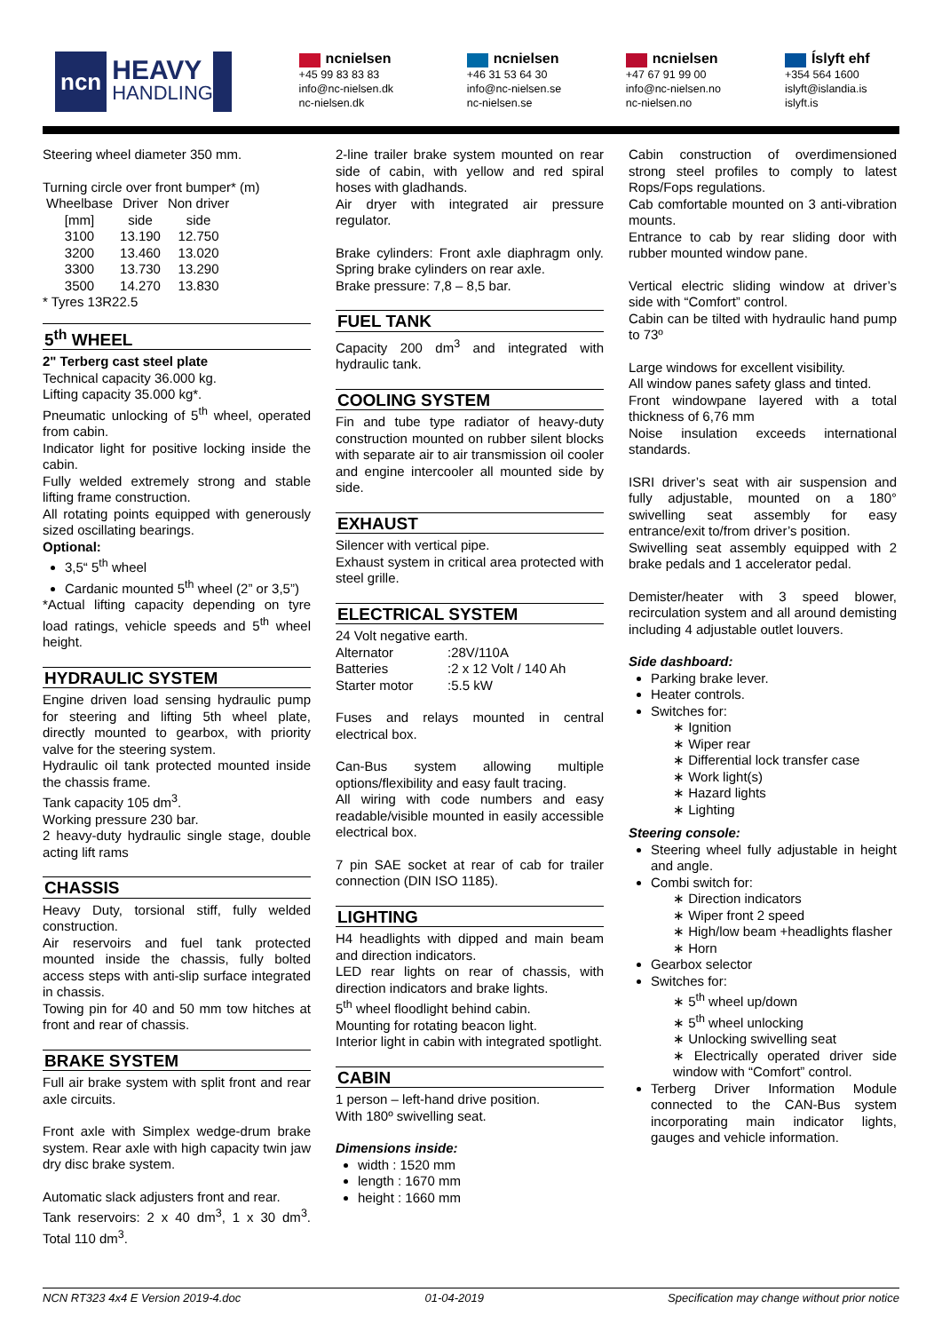ncn HEAVY
HANDLING
ncnielsen
+45 99 83 83 83
info@nc-nielsen.dk
nc-nielsen.dk
ncnielsen
+46 31 53 64 30
info@nc-nielsen.se
nc-nielsen.se
ncnielsen
+47 67 91 99 00
info@nc-nielsen.no
nc-nielsen.no
Íslyft ehf
+354 564 1600
islyft@islandia.is
islyft.is
Steering wheel diameter 350 mm.
Turning circle over front bumper* (m)
| Wheelbase [mm] | Driver side | Non driver side |
| 3100 | 13.190 | 12.750 |
| 3200 | 13.460 | 13.020 |
| 3300 | 13.730 | 13.290 |
| 3500 | 14.270 | 13.830 |
* Tyres 13R22.5
5<sup>th</sup> WHEEL
2" Terberg cast steel plate
Technical capacity 36.000 kg.
Lifting capacity 35.000 kg*.
Pneumatic unlocking of 5<sup>th</sup> wheel, operated from cabin.
Indicator light for positive locking inside the cabin.
Fully welded extremely strong and stable lifting frame construction.
All rotating points equipped with generously sized oscillating bearings.
Optional:
3,5“ 5<sup>th</sup> wheel
Cardanic mounted 5<sup>th</sup> wheel (2” or 3,5”)
*Actual lifting capacity depending on tyre load ratings, vehicle speeds and 5<sup>th</sup> wheel height.
HYDRAULIC SYSTEM
Engine driven load sensing hydraulic pump for steering and lifting 5th wheel plate, directly mounted to gearbox, with priority valve for the steering system.
Hydraulic oil tank protected mounted inside the chassis frame.
Tank capacity 105 dm<sup>3</sup>.
Working pressure 230 bar.
2 heavy-duty hydraulic single stage, double acting lift rams
CHASSIS
Heavy Duty, torsional stiff, fully welded construction.
Air reservoirs and fuel tank protected mounted inside the chassis, fully bolted access steps with anti-slip surface integrated in chassis.
Towing pin for 40 and 50 mm tow hitches at front and rear of chassis.
BRAKE SYSTEM
Full air brake system with split front and rear axle circuits.
Front axle with Simplex wedge-drum brake system. Rear axle with high capacity twin jaw dry disc brake system.
Automatic slack adjusters front and rear.
Tank reservoirs: 2 x 40 dm<sup>3</sup>, 1 x 30 dm<sup>3</sup>. Total 110 dm<sup>3</sup>.
2-line trailer brake system mounted on rear side of cabin, with yellow and red spiral hoses with gladhands.
Air dryer with integrated air pressure regulator.
Brake cylinders: Front axle diaphragm only. Spring brake cylinders on rear axle.
Brake pressure: 7,8 – 8,5 bar.
FUEL TANK
Capacity 200 dm<sup>3</sup> and integrated with hydraulic tank.
COOLING SYSTEM
Fin and tube type radiator of heavy-duty construction mounted on rubber silent blocks with separate air to air transmission oil cooler and engine intercooler all mounted side by side.
EXHAUST
Silencer with vertical pipe.
Exhaust system in critical area protected with steel grille.
ELECTRICAL SYSTEM
24 Volt negative earth.
| Alternator | :28V/110A |
| Batteries | :2 x 12 Volt / 140 Ah |
| Starter motor | :5.5 kW |
Fuses and relays mounted in central electrical box.
Can-Bus system allowing multiple options/flexibility and easy fault tracing.
All wiring with code numbers and easy readable/visible mounted in easily accessible electrical box.
7 pin SAE socket at rear of cab for trailer connection (DIN ISO 1185).
LIGHTING
H4 headlights with dipped and main beam and direction indicators.
LED rear lights on rear of chassis, with direction indicators and brake lights.
5<sup>th</sup> wheel floodlight behind cabin.
Mounting for rotating beacon light.
Interior light in cabin with integrated spotlight.
CABIN
1 person – left-hand drive position.
With 180º swivelling seat.
Dimensions inside:
width : 1520 mm
length : 1670 mm
height : 1660 mm
Cabin construction of overdimensioned strong steel profiles to comply to latest Rops/Fops regulations.
Cab comfortable mounted on 3 anti-vibration mounts.
Entrance to cab by rear sliding door with rubber mounted window pane.
Vertical electric sliding window at driver’s side with “Comfort” control.
Cabin can be tilted with hydraulic hand pump to 73º
Large windows for excellent visibility.
All window panes safety glass and tinted.
Front windowpane layered with a total thickness of 6,76 mm
Noise insulation exceeds international standards.
ISRI driver’s seat with air suspension and fully adjustable, mounted on a 180° swivelling seat assembly for easy entrance/exit to/from driver’s position.
Swivelling seat assembly equipped with 2 brake pedals and 1 accelerator pedal.
Demister/heater with 3 speed blower, recirculation system and all around demisting including 4 adjustable outlet louvers.
Side dashboard:
Parking brake lever.
Heater controls.
Switches for:
∗ Ignition
∗ Wiper rear
∗ Differential lock transfer case
∗ Work light(s)
∗ Hazard lights
∗ Lighting
Steering console:
Steering wheel fully adjustable in height and angle.
Combi switch for:
∗ Direction indicators
∗ Wiper front 2 speed
∗ High/low beam +headlights flasher
∗ Horn
Gearbox selector
Switches for:
∗ 5<sup>th</sup> wheel up/down
∗ 5<sup>th</sup> wheel unlocking
∗ Unlocking swivelling seat
∗ Electrically operated driver side window with “Comfort” control.
Terberg Driver Information Module connected to the CAN-Bus system incorporating main indicator lights, gauges and vehicle information.
NCN RT323 4x4 E Version 2019-4.doc 01-04-2019 Specification may change without prior notice